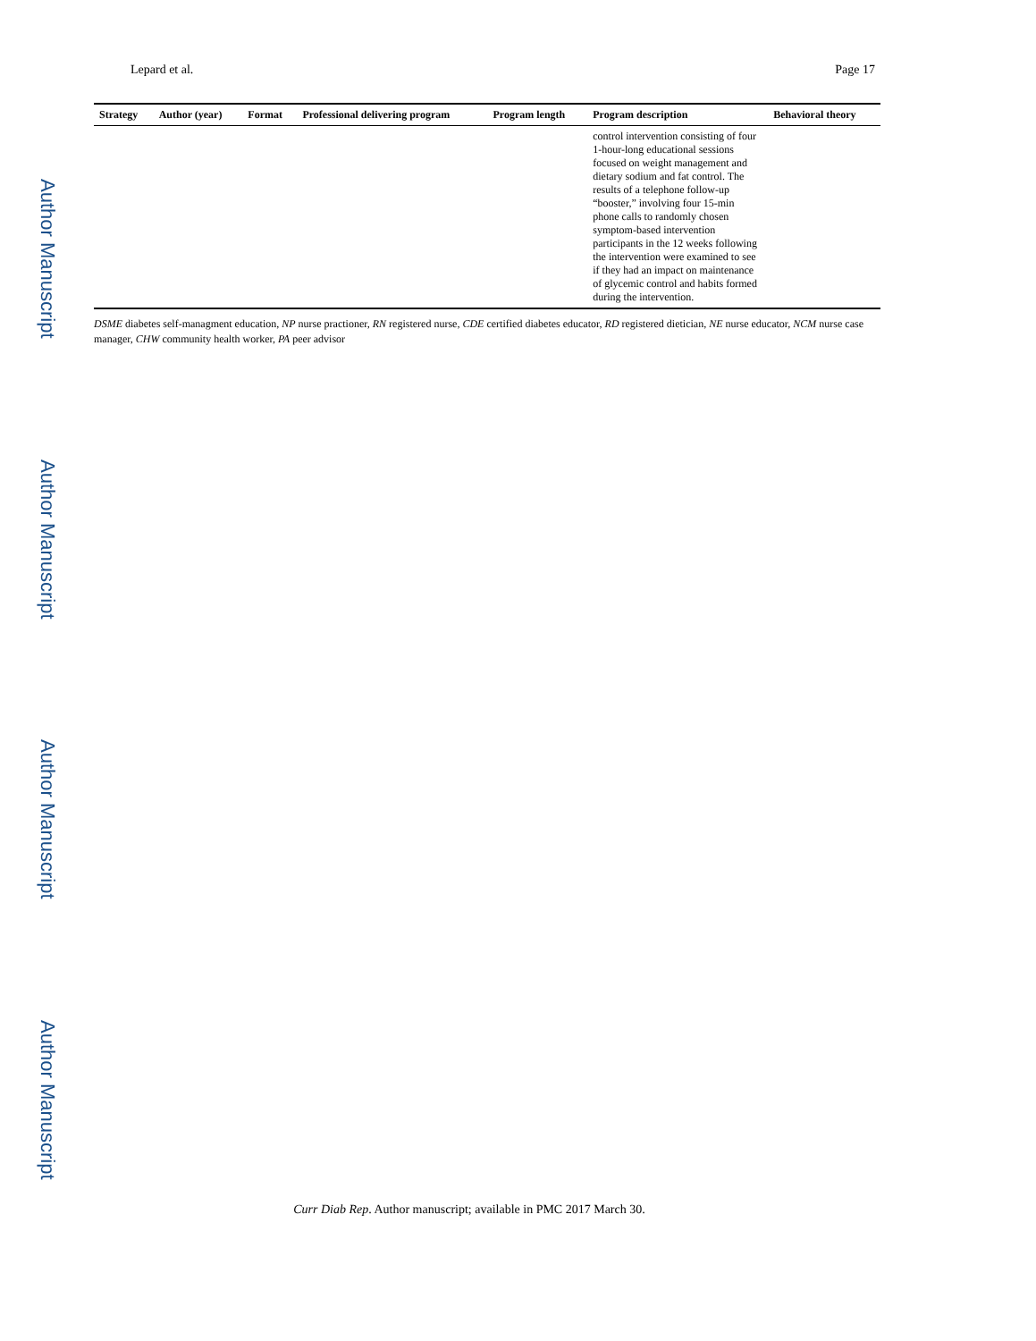Author Manuscript
Author Manuscript
Author Manuscript
Author Manuscript
Lepard et al. Page 17
| Strategy | Author (year) | Format | Professional delivering program | Program length | Program description | Behavioral theory |
| --- | --- | --- | --- | --- | --- | --- |
| | | | | | control intervention consisting of four 1-hour-long educational sessions focused on weight management and dietary sodium and fat control. The results of a telephone follow-up “booster,” involving four 15-min phone calls to randomly chosen symptom-based intervention participants in the 12 weeks following the intervention were examined to see if they had an impact on maintenance of glycemic control and habits formed during the intervention. | |
DSME diabetes self-managment education, NP nurse practioner, RN registered nurse, CDE certified diabetes educator, RD registered dietician, NE nurse educator, NCM nurse case manager, CHW community health worker, PA peer advisor
Curr Diab Rep. Author manuscript; available in PMC 2017 March 30.